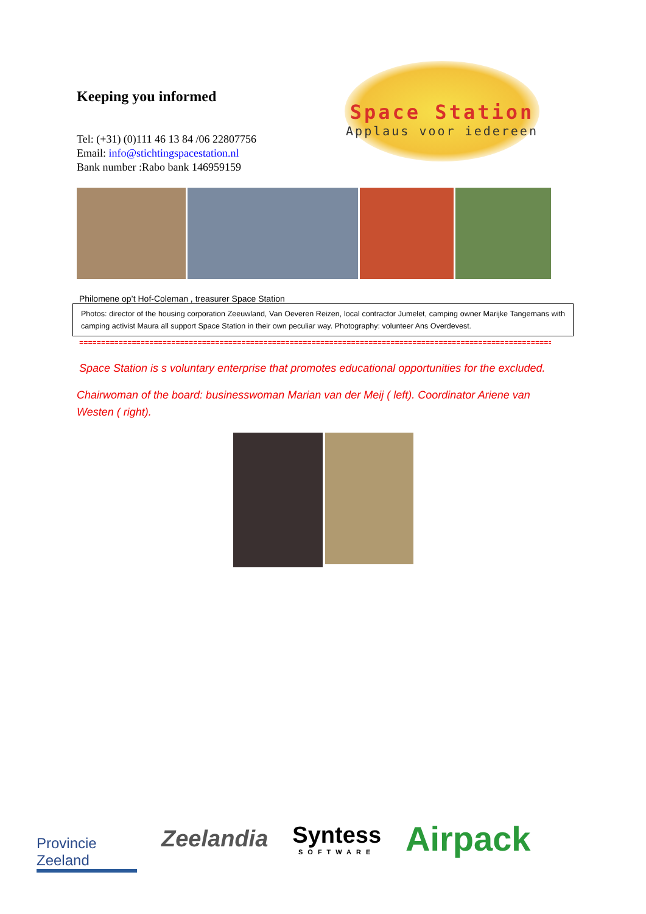Keeping you informed
Tel: (+31) (0)111 46 13 84 /06 22807756
Email: info@stichtingspacestation.nl
Bank number :Rabo bank 146959159
Space Station
Applaus voor iedereen
Philomene op’t Hof-Coleman , treasurer Space Station
Photos: director of the housing corporation Zeeuwland, Van Oeveren Reizen, local contractor Jumelet, camping owner Marijke Tangemans with camping activist Maura all support Space Station in their own peculiar way. Photography: volunteer Ans Overdevest.
==============================================================================================================
Space Station is s voluntary enterprise that promotes educational opportunities for the excluded.
Chairwoman of the board: businesswoman Marian van der Meij ( left). Coordinator Ariene van Westen ( right).
Provincie Zeeland
Zeelandia
Syntess
SOFTWARE
Airpack